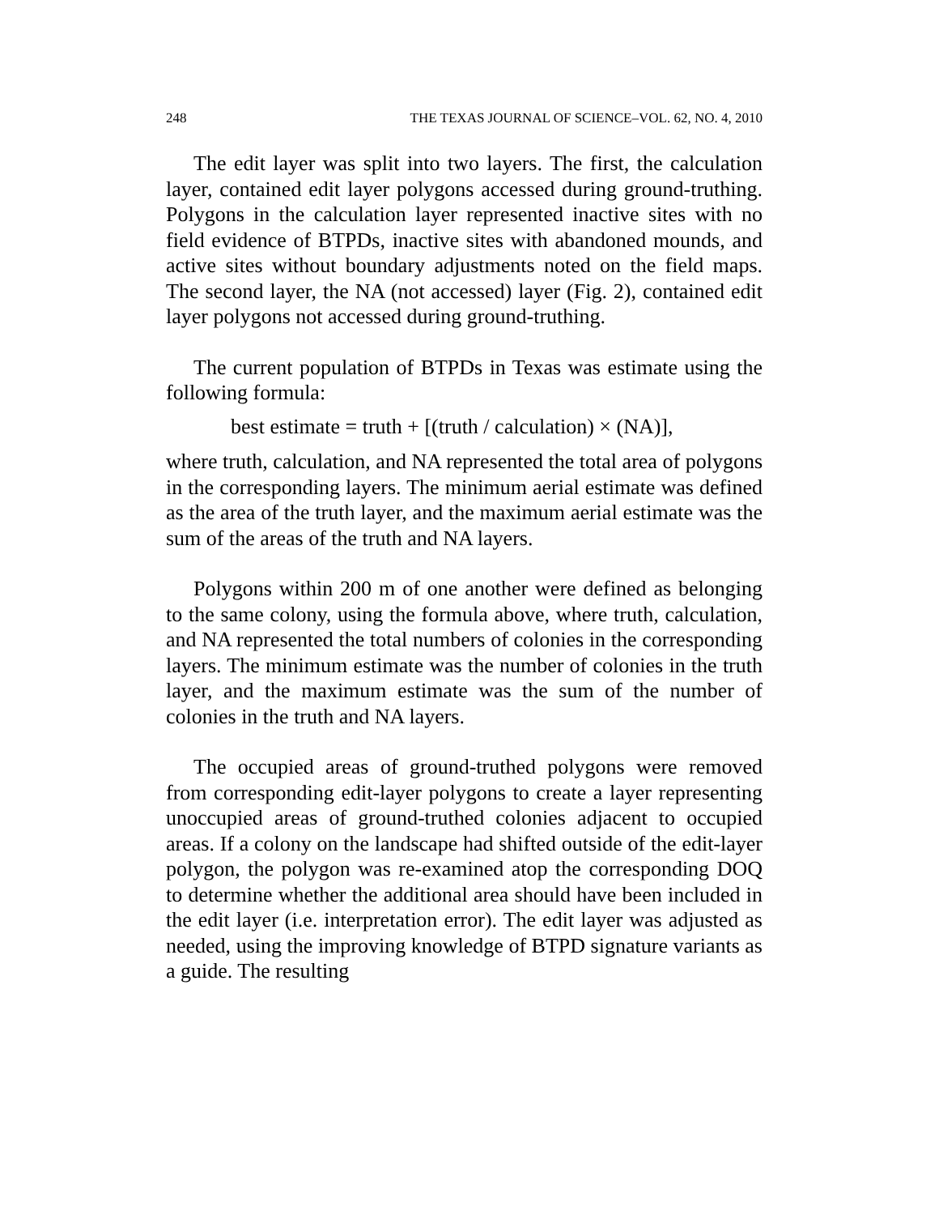248 THE TEXAS JOURNAL OF SCIENCE–VOL. 62, NO. 4, 2010
The edit layer was split into two layers. The first, the calculation layer, contained edit layer polygons accessed during ground-truthing. Polygons in the calculation layer represented inactive sites with no field evidence of BTPDs, inactive sites with abandoned mounds, and active sites without boundary adjustments noted on the field maps. The second layer, the NA (not accessed) layer (Fig. 2), contained edit layer polygons not accessed during ground-truthing.
The current population of BTPDs in Texas was estimate using the following formula:
best estimate = truth + [(truth / calculation) × (NA)],
where truth, calculation, and NA represented the total area of polygons in the corresponding layers. The minimum aerial estimate was defined as the area of the truth layer, and the maximum aerial estimate was the sum of the areas of the truth and NA layers.
Polygons within 200 m of one another were defined as belonging to the same colony, using the formula above, where truth, calculation, and NA represented the total numbers of colonies in the corresponding layers. The minimum estimate was the number of colonies in the truth layer, and the maximum estimate was the sum of the number of colonies in the truth and NA layers.
The occupied areas of ground-truthed polygons were removed from corresponding edit-layer polygons to create a layer representing unoccupied areas of ground-truthed colonies adjacent to occupied areas. If a colony on the landscape had shifted outside of the edit-layer polygon, the polygon was re-examined atop the corresponding DOQ to determine whether the additional area should have been included in the edit layer (i.e. interpretation error). The edit layer was adjusted as needed, using the improving knowledge of BTPD signature variants as a guide. The resulting